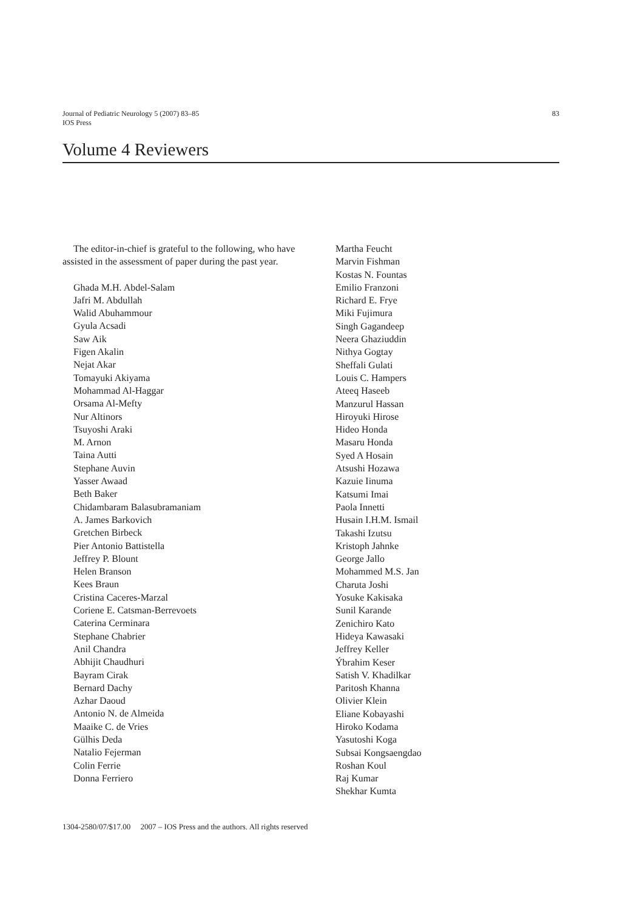Journal of Pediatric Neurology 5 (2007) 83–85
IOS Press
83
Volume 4 Reviewers
The editor-in-chief is grateful to the following, who have assisted in the assessment of paper during the past year.
Ghada M.H. Abdel-Salam
Jafri M. Abdullah
Walid Abuhammour
Gyula Acsadi
Saw Aik
Figen Akalin
Nejat Akar
Tomayuki Akiyama
Mohammad Al-Haggar
Orsama Al-Mefty
Nur Altinors
Tsuyoshi Araki
M. Arnon
Taina Autti
Stephane Auvin
Yasser Awaad
Beth Baker
Chidambaram Balasubramaniam
A. James Barkovich
Gretchen Birbeck
Pier Antonio Battistella
Jeffrey P. Blount
Helen Branson
Kees Braun
Cristina Caceres-Marzal
Coriene E. Catsman-Berrevoets
Caterina Cerminara
Stephane Chabrier
Anil Chandra
Abhijit Chaudhuri
Bayram Cirak
Bernard Dachy
Azhar Daoud
Antonio N. de Almeida
Maaike C. de Vries
Gülhis Deda
Natalio Fejerman
Colin Ferrie
Donna Ferriero
Martha Feucht
Marvin Fishman
Kostas N. Fountas
Emilio Franzoni
Richard E. Frye
Miki Fujimura
Singh Gagandeep
Neera Ghaziuddin
Nithya Gogtay
Sheffali Gulati
Louis C. Hampers
Ateeq Haseeb
Manzurul Hassan
Hiroyuki Hirose
Hideo Honda
Masaru Honda
Syed A Hosain
Atsushi Hozawa
Kazuie Iinuma
Katsumi Imai
Paola Innetti
Husain I.H.M. Ismail
Takashi Izutsu
Kristoph Jahnke
George Jallo
Mohammed M.S. Jan
Charuta Joshi
Yosuke Kakisaka
Sunil Karande
Zenichiro Kato
Hideya Kawasaki
Jeffrey Keller
Ýbrahim Keser
Satish V. Khadilkar
Paritosh Khanna
Olivier Klein
Eliane Kobayashi
Hiroko Kodama
Yasutoshi Koga
Subsai Kongsaengdao
Roshan Koul
Raj Kumar
Shekhar Kumta
1304-2580/07/$17.00 2007 – IOS Press and the authors. All rights reserved